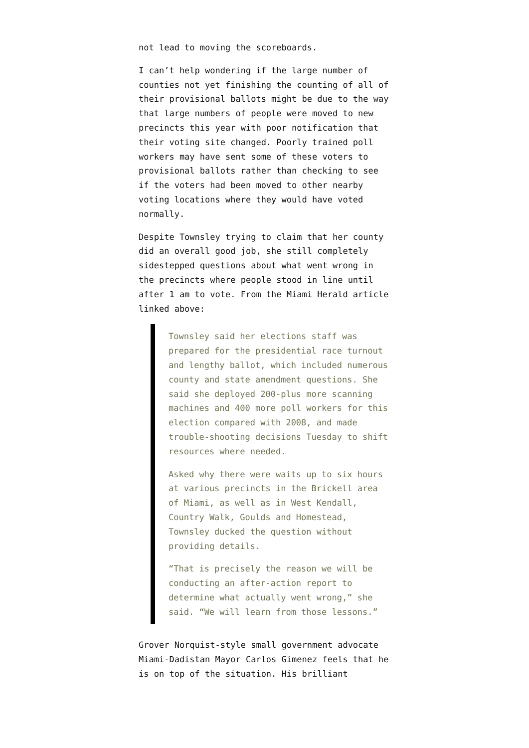not lead to moving the scoreboards.
I can’t help wondering if the large number of counties not yet finishing the counting of all of their provisional ballots might be due to the way that large numbers of people were moved to new precincts this year with poor notification that their voting site changed. Poorly trained poll workers may have sent some of these voters to provisional ballots rather than checking to see if the voters had been moved to other nearby voting locations where they would have voted normally.
Despite Townsley trying to claim that her county did an overall good job, she still completely sidestepped questions about what went wrong in the precincts where people stood in line until after 1 am to vote. From the Miami Herald article linked above:
Townsley said her elections staff was prepared for the presidential race turnout and lengthy ballot, which included numerous county and state amendment questions. She said she deployed 200-plus more scanning machines and 400 more poll workers for this election compared with 2008, and made trouble-shooting decisions Tuesday to shift resources where needed.
Asked why there were waits up to six hours at various precincts in the Brickell area of Miami, as well as in West Kendall, Country Walk, Goulds and Homestead, Townsley ducked the question without providing details.
“That is precisely the reason we will be conducting an after-action report to determine what actually went wrong,” she said. “We will learn from those lessons.”
Grover Norquist-style small government advocate Miami-Dadistan Mayor Carlos Gimenez feels that he is on top of the situation. His brilliant